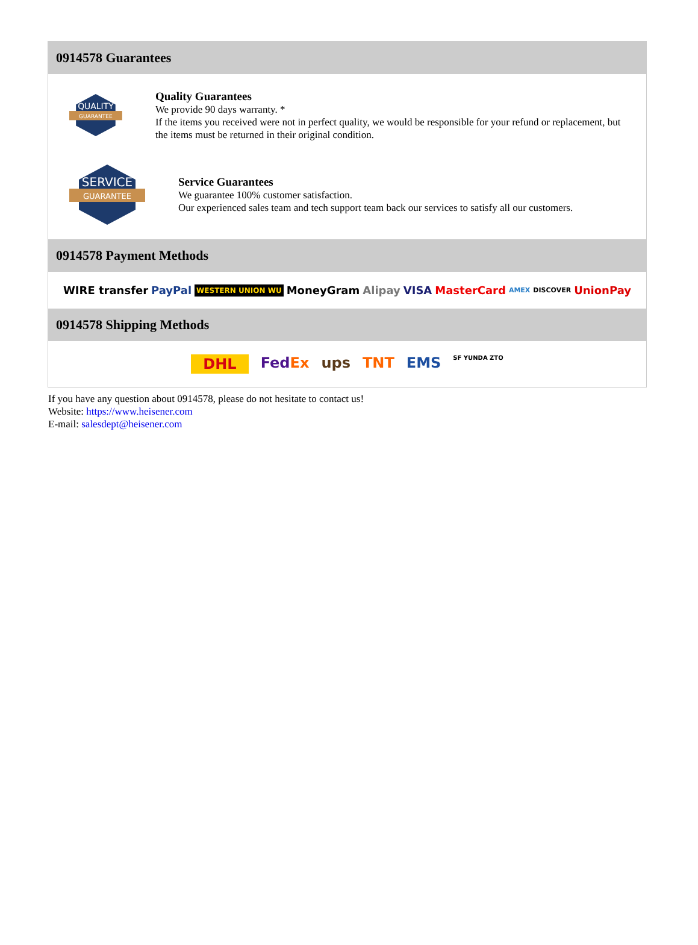0914578 Guarantees
QUALITY
GUARANTEE
Quality Guarantees
We provide 90 days warranty. *
If the items you received were not in perfect quality, we would be responsible for your refund or replacement, but the items must be returned in their original condition.
SERVICE
GUARANTEE
Service Guarantees
We guarantee 100% customer satisfaction.
Our experienced sales team and tech support team back our services to satisfy all our customers.
0914578 Payment Methods
WIRE transfer PayPal WESTERN UNION WU MoneyGram Alipay VISA MasterCard AMEX DISCOVER UnionPay
0914578 Shipping Methods
DHL FedEx ups TNT EMS SF YUNDA ZTO
If you have any question about 0914578, please do not hesitate to contact us!
Website: https://www.heisener.com
E-mail: salesdept@heisener.com